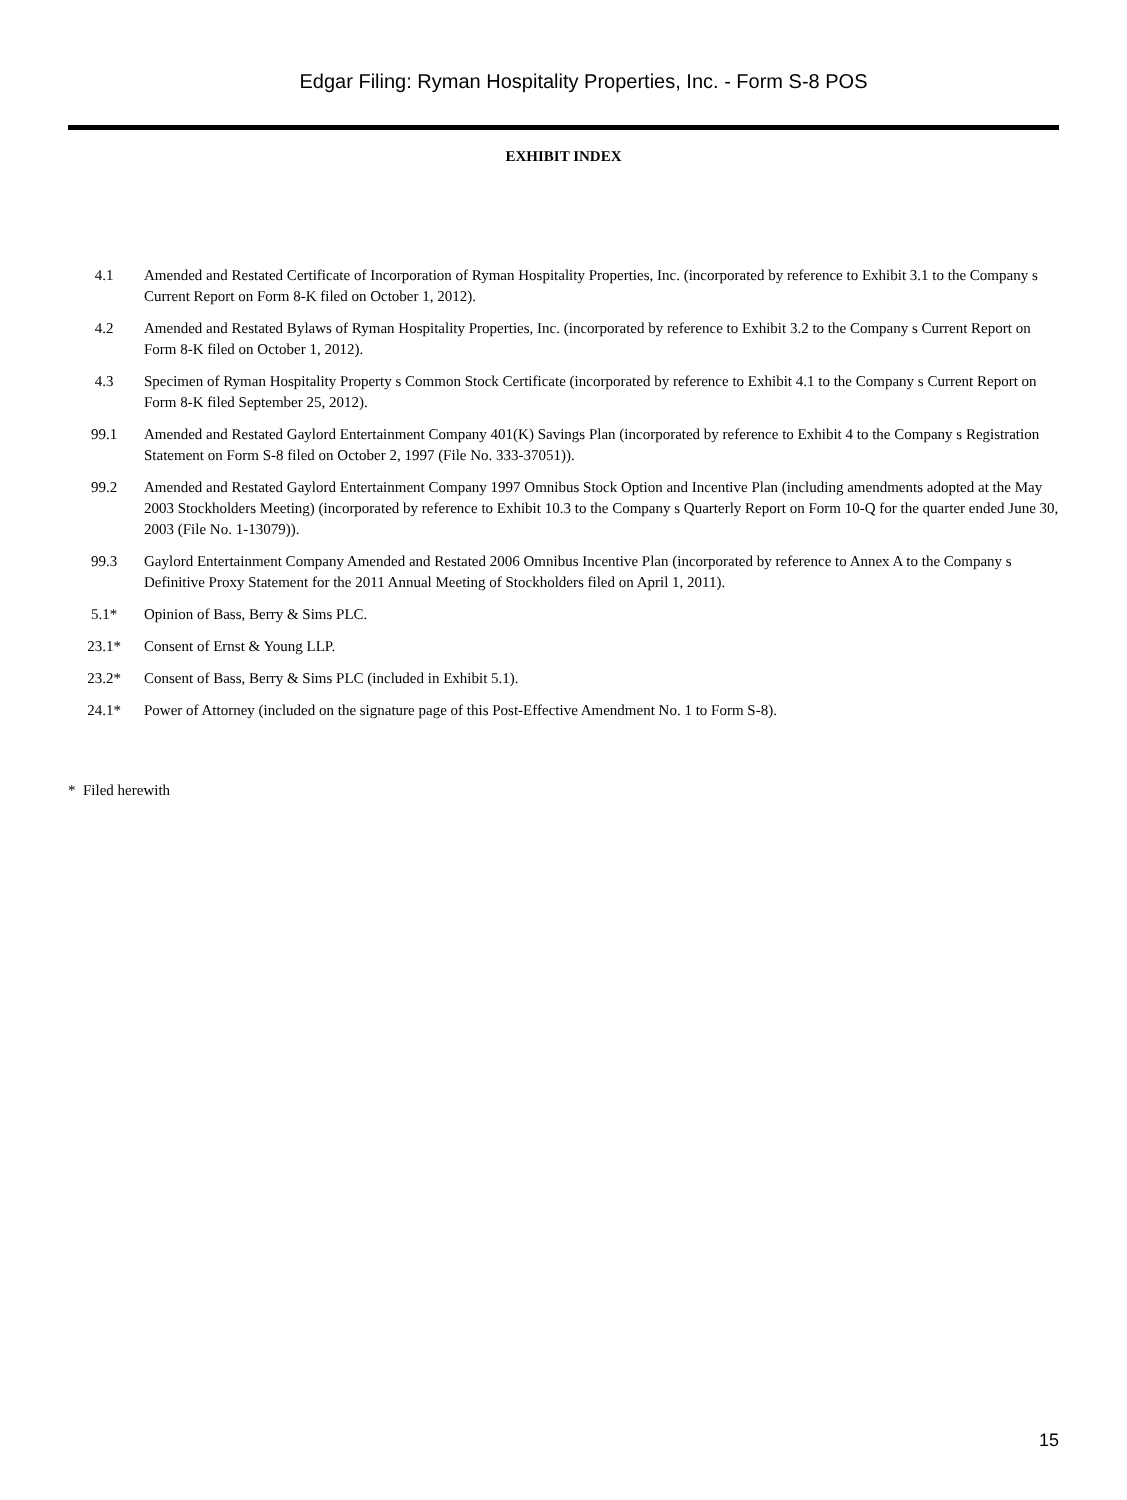Edgar Filing: Ryman Hospitality Properties, Inc. - Form S-8 POS
EXHIBIT INDEX
| 4.1 | Amended and Restated Certificate of Incorporation of Ryman Hospitality Properties, Inc. (incorporated by reference to Exhibit 3.1 to the Company s Current Report on Form 8-K filed on October 1, 2012). |
| 4.2 | Amended and Restated Bylaws of Ryman Hospitality Properties, Inc. (incorporated by reference to Exhibit 3.2 to the Company s Current Report on Form 8-K filed on October 1, 2012). |
| 4.3 | Specimen of Ryman Hospitality Property s Common Stock Certificate (incorporated by reference to Exhibit 4.1 to the Company s Current Report on Form 8-K filed September 25, 2012). |
| 99.1 | Amended and Restated Gaylord Entertainment Company 401(K) Savings Plan (incorporated by reference to Exhibit 4 to the Company s Registration Statement on Form S-8 filed on October 2, 1997 (File No. 333-37051)). |
| 99.2 | Amended and Restated Gaylord Entertainment Company 1997 Omnibus Stock Option and Incentive Plan (including amendments adopted at the May 2003 Stockholders Meeting) (incorporated by reference to Exhibit 10.3 to the Company s Quarterly Report on Form 10-Q for the quarter ended June 30, 2003 (File No. 1-13079)). |
| 99.3 | Gaylord Entertainment Company Amended and Restated 2006 Omnibus Incentive Plan (incorporated by reference to Annex A to the Company s Definitive Proxy Statement for the 2011 Annual Meeting of Stockholders filed on April 1, 2011). |
| 5.1* | Opinion of Bass, Berry & Sims PLC. |
| 23.1* | Consent of Ernst & Young LLP. |
| 23.2* | Consent of Bass, Berry & Sims PLC (included in Exhibit 5.1). |
| 24.1* | Power of Attorney (included on the signature page of this Post-Effective Amendment No. 1 to Form S-8). |
* Filed herewith
15